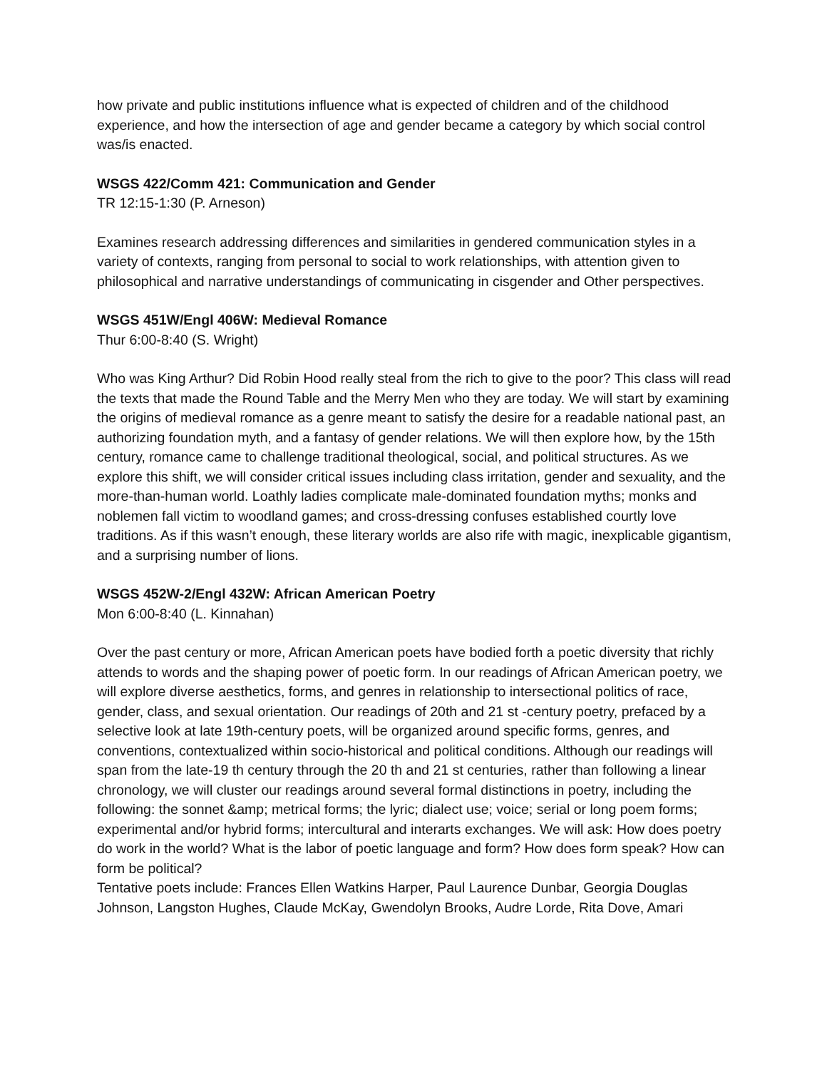how private and public institutions influence what is expected of children and of the childhood experience, and how the intersection of age and gender became a category by which social control was/is enacted.
WSGS 422/Comm 421: Communication and Gender
TR 12:15-1:30 (P. Arneson)
Examines research addressing differences and similarities in gendered communication styles in a variety of contexts, ranging from personal to social to work relationships, with attention given to philosophical and narrative understandings of communicating in cisgender and Other perspectives.
WSGS 451W/Engl 406W: Medieval Romance
Thur 6:00-8:40 (S. Wright)
Who was King Arthur? Did Robin Hood really steal from the rich to give to the poor? This class will read the texts that made the Round Table and the Merry Men who they are today. We will start by examining the origins of medieval romance as a genre meant to satisfy the desire for a readable national past, an authorizing foundation myth, and a fantasy of gender relations. We will then explore how, by the 15th century, romance came to challenge traditional theological, social, and political structures. As we explore this shift, we will consider critical issues including class irritation, gender and sexuality, and the more-than-human world. Loathly ladies complicate male-dominated foundation myths; monks and noblemen fall victim to woodland games; and cross-dressing confuses established courtly love traditions. As if this wasn’t enough, these literary worlds are also rife with magic, inexplicable gigantism, and a surprising number of lions.
WSGS 452W-2/Engl 432W: African American Poetry
Mon 6:00-8:40 (L. Kinnahan)
Over the past century or more, African American poets have bodied forth a poetic diversity that richly attends to words and the shaping power of poetic form. In our readings of African American poetry, we will explore diverse aesthetics, forms, and genres in relationship to intersectional politics of race, gender, class, and sexual orientation. Our readings of 20th and 21 st -century poetry, prefaced by a selective look at late 19th-century poets, will be organized around specific forms, genres, and conventions, contextualized within socio-historical and political conditions. Although our readings will span from the late-19 th century through the 20 th and 21 st centuries, rather than following a linear chronology, we will cluster our readings around several formal distinctions in poetry, including the following: the sonnet &amp; metrical forms; the lyric; dialect use; voice; serial or long poem forms; experimental and/or hybrid forms; intercultural and interarts exchanges. We will ask: How does poetry do work in the world? What is the labor of poetic language and form? How does form speak? How can form be political?
Tentative poets include: Frances Ellen Watkins Harper, Paul Laurence Dunbar, Georgia Douglas Johnson, Langston Hughes, Claude McKay, Gwendolyn Brooks, Audre Lorde, Rita Dove, Amari